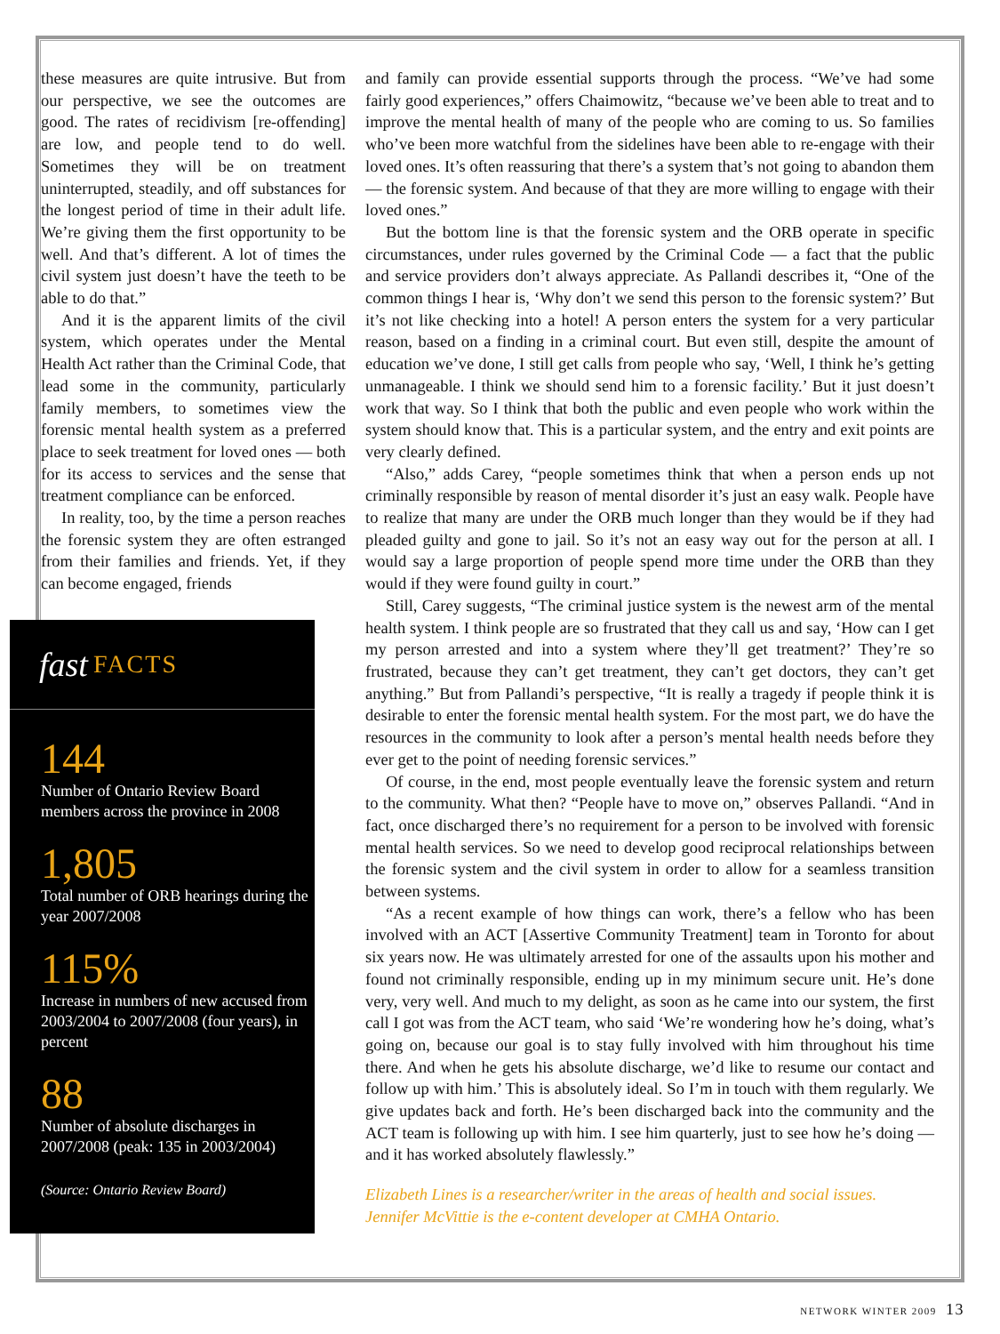these measures are quite intrusive. But from our perspective, we see the outcomes are good. The rates of recidivism [re-offending] are low, and people tend to do well. Sometimes they will be on treatment uninterrupted, steadily, and off substances for the longest period of time in their adult life. We’re giving them the first opportunity to be well. And that’s different. A lot of times the civil system just doesn’t have the teeth to be able to do that.”
And it is the apparent limits of the civil system, which operates under the Mental Health Act rather than the Criminal Code, that lead some in the community, particularly family members, to sometimes view the forensic mental health system as a preferred place to seek treatment for loved ones — both for its access to services and the sense that treatment compliance can be enforced.
In reality, too, by the time a person reaches the forensic system they are often estranged from their families and friends. Yet, if they can become engaged, friends
fast FACTS
144
Number of Ontario Review Board members across the province in 2008
1,805
Total number of ORB hearings during the year 2007/2008
115%
Increase in numbers of new accused from 2003/2004 to 2007/2008 (four years), in percent
88
Number of absolute discharges in 2007/2008 (peak: 135 in 2003/2004)
(Source: Ontario Review Board)
and family can provide essential supports through the process. “We’ve had some fairly good experiences,” offers Chaimowitz, “because we’ve been able to treat and to improve the mental health of many of the people who are coming to us. So families who’ve been more watchful from the sidelines have been able to re-engage with their loved ones. It’s often reassuring that there’s a system that’s not going to abandon them — the forensic system. And because of that they are more willing to engage with their loved ones.”
But the bottom line is that the forensic system and the ORB operate in specific circumstances, under rules governed by the Criminal Code — a fact that the public and service providers don’t always appreciate. As Pallandi describes it, “One of the common things I hear is, ‘Why don’t we send this person to the forensic system?’ But it’s not like checking into a hotel! A person enters the system for a very particular reason, based on a finding in a criminal court. But even still, despite the amount of education we’ve done, I still get calls from people who say, ‘Well, I think he’s getting unmanageable. I think we should send him to a forensic facility.’ But it just doesn’t work that way. So I think that both the public and even people who work within the system should know that. This is a particular system, and the entry and exit points are very clearly defined.
“Also,” adds Carey, “people sometimes think that when a person ends up not criminally responsible by reason of mental disorder it’s just an easy walk. People have to realize that many are under the ORB much longer than they would be if they had pleaded guilty and gone to jail. So it’s not an easy way out for the person at all. I would say a large proportion of people spend more time under the ORB than they would if they were found guilty in court.”
Still, Carey suggests, “The criminal justice system is the newest arm of the mental health system. I think people are so frustrated that they call us and say, ‘How can I get my person arrested and into a system where they’ll get treatment?’ They’re so frustrated, because they can’t get treatment, they can’t get doctors, they can’t get anything.” But from Pallandi’s perspective, “It is really a tragedy if people think it is desirable to enter the forensic mental health system. For the most part, we do have the resources in the community to look after a person’s mental health needs before they ever get to the point of needing forensic services.”
Of course, in the end, most people eventually leave the forensic system and return to the community. What then? “People have to move on,” observes Pallandi. “And in fact, once discharged there’s no requirement for a person to be involved with forensic mental health services. So we need to develop good reciprocal relationships between the forensic system and the civil system in order to allow for a seamless transition between systems.
“As a recent example of how things can work, there’s a fellow who has been involved with an ACT [Assertive Community Treatment] team in Toronto for about six years now. He was ultimately arrested for one of the assaults upon his mother and found not criminally responsible, ending up in my minimum secure unit. He’s done very, very well. And much to my delight, as soon as he came into our system, the first call I got was from the ACT team, who said ‘We’re wondering how he’s doing, what’s going on, because our goal is to stay fully involved with him throughout his time there. And when he gets his absolute discharge, we’d like to resume our contact and follow up with him.’ This is absolutely ideal. So I’m in touch with them regularly. We give updates back and forth. He’s been discharged back into the community and the ACT team is following up with him. I see him quarterly, just to see how he’s doing — and it has worked absolutely flawlessly.”
Elizabeth Lines is a researcher/writer in the areas of health and social issues.
Jennifer McVittie is the e-content developer at CMHA Ontario.
NETWORK WINTER 2009 13